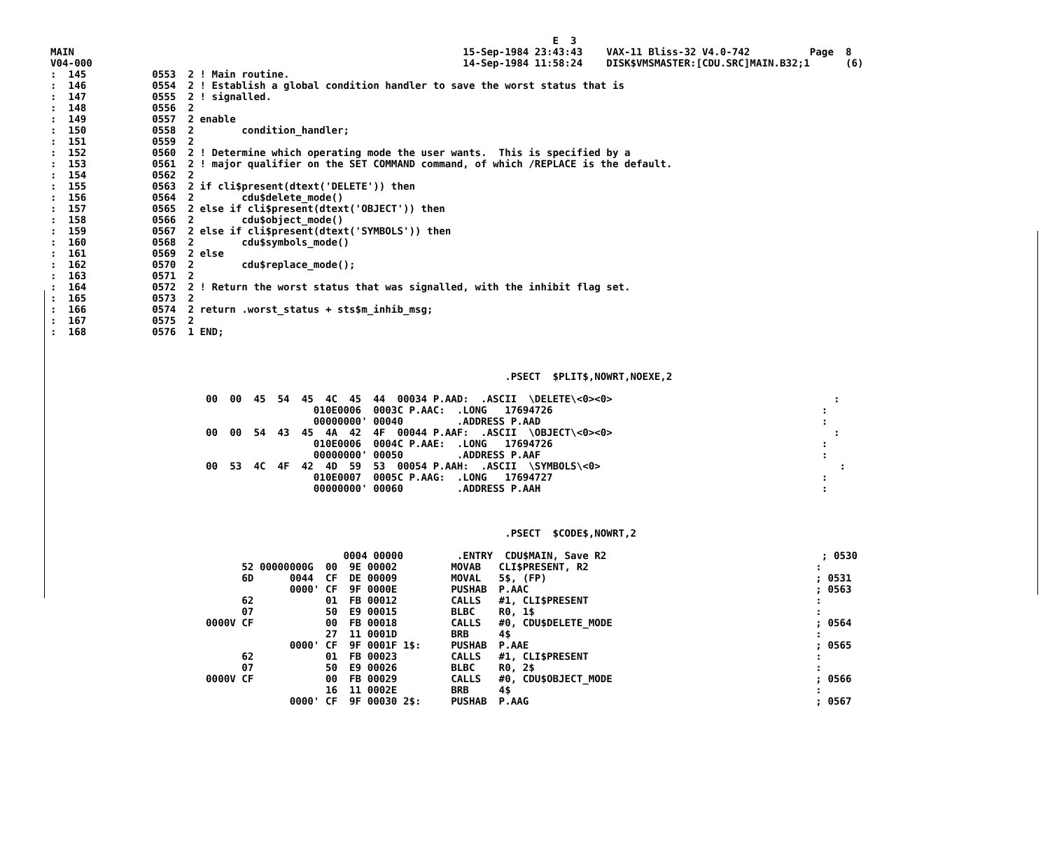E  3
MAIN                                                                 15-Sep-1984 23:43:43    VAX-11 Bliss-32 V4.0-742          Page  8
V04-000                                                              14-Sep-1984 11:58:24    DISK$VMSMASTER:[CDU.SRC]MAIN.B32;1      (6)
:  145           0553  2 ! Main routine.
:  146           0554  2 ! Establish a global condition handler to save the worst status that is
:  147           0555  2 ! signalled.
:  148           0556  2
:  149           0557  2 enable
:  150           0558  2        condition_handler;
:  151           0559  2
:  152           0560  2 ! Determine which operating mode the user wants.  This is specified by a
:  153           0561  2 ! major qualifier on the SET COMMAND command, of which /REPLACE is the default.
:  154           0562  2
:  155           0563  2 if cli$present(dtext('DELETE')) then
:  156           0564  2        cdu$delete_mode()
:  157           0565  2 else if cli$present(dtext('OBJECT')) then
:  158           0566  2        cdu$object_mode()
:  159           0567  2 else if cli$present(dtext('SYMBOLS')) then
:  160           0568  2        cdu$symbols_mode()
:  161           0569  2 else
:  162           0570  2        cdu$replace_mode();
:  163           0571  2
:  164           0572  2 ! Return the worst status that was signalled, with the inhibit flag set.
:  165           0573  2
:  166           0574  2 return .worst_status + sts$m_inhib_msg;
:  167           0575  2
:  168           0576  1 END;



                                                                            .PSECT  $PLIT$,NOWRT,NOEXE,2

                          00  00  45  54  45  4C  45  44  00034 P.AAD:  .ASCII  \DELETE\<0><0>                                     :
                                            010E0006  0003C P.AAC:  .LONG   17694726                                             :
                                            00000000' 00040         .ADDRESS P.AAD                                               :
                          00  00  54  43  45  4A  42  4F  00044 P.AAF:  .ASCII  \OBJECT\<0><0>                                     :
                                            010E0006  0004C P.AAE:  .LONG   17694726                                             :
                                            00000000' 00050         .ADDRESS P.AAF                                               :
                          00  53  4C  4F  42  4D  59  53  00054 P.AAH:  .ASCII  \SYMBOLS\<0>                                        :
                                            010E0007  0005C P.AAG:  .LONG   17694727                                             :
                                            00000000' 00060         .ADDRESS P.AAH                                               :



                                                                            .PSECT  $CODE$,NOWRT,2

                                                 0004 00000         .ENTRY  CDU$MAIN, Save R2                                    ; 0530
                                52 00000000G  00  9E 00002         MOVAB   CLI$PRESENT, R2                                      :
                                6D      0044  CF  DE 00009         MOVAL   5$, (FP)                                             ; 0531
                                        0000' CF  9F 0000E         PUSHAB  P.AAC                                                ; 0563
                                62            01  FB 00012         CALLS   #1, CLI$PRESENT                                      :
                                07            50  E9 00015         BLBC    R0, 1$                                               :
                          0000V CF            00  FB 00018         CALLS   #0, CDU$DELETE_MODE                                  ; 0564
                                              27  11 0001D         BRB     4$                                                   :
                                        0000' CF  9F 0001F 1$:     PUSHAB  P.AAE                                                ; 0565
                                62            01  FB 00023         CALLS   #1, CLI$PRESENT                                      :
                                07            50  E9 00026         BLBC    R0, 2$                                               :
                          0000V CF            00  FB 00029         CALLS   #0, CDU$OBJECT_MODE                                  ; 0566
                                              16  11 0002E         BRB     4$                                                   :
                                        0000' CF  9F 00030 2$:     PUSHAB  P.AAG                                                ; 0567